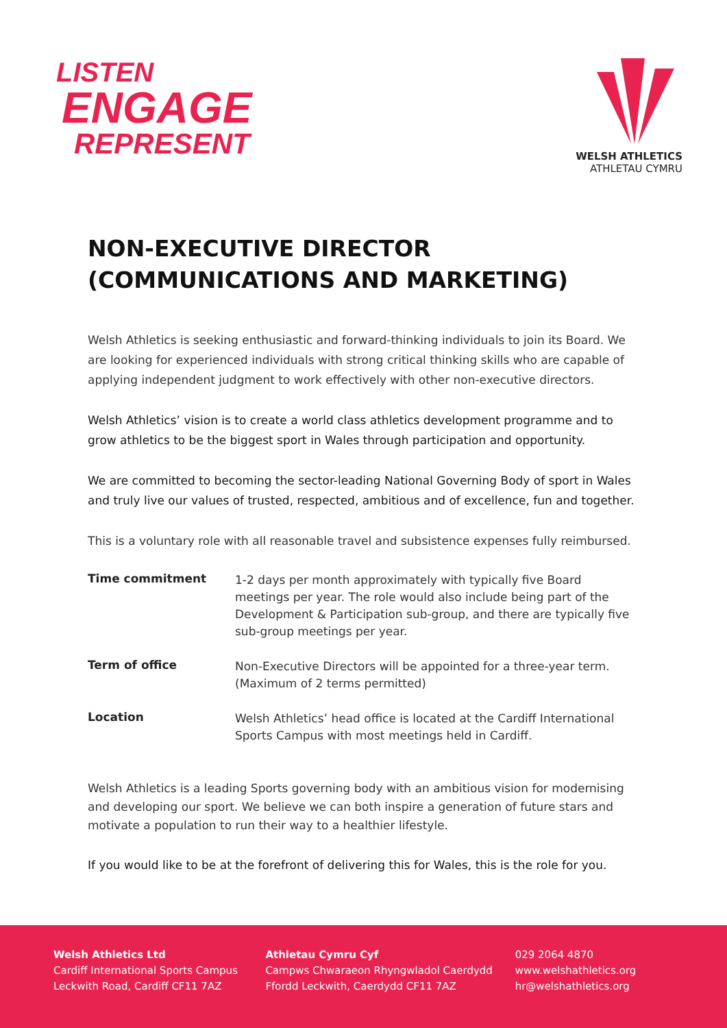LISTEN
ENGAGE
REPRESENT
WELSH ATHLETICS
ATHLETAU CYMRU
NON-EXECUTIVE DIRECTOR
(COMMUNICATIONS AND MARKETING)
Welsh Athletics is seeking enthusiastic and forward-thinking individuals to join its Board. We are looking for experienced individuals with strong critical thinking skills who are capable of applying independent judgment to work effectively with other non-executive directors.
Welsh Athletics’ vision is to create a world class athletics development programme and to grow athletics to be the biggest sport in Wales through participation and opportunity.
We are committed to becoming the sector-leading National Governing Body of sport in Wales and truly live our values of trusted, respected, ambitious and of excellence, fun and together.
This is a voluntary role with all reasonable travel and subsistence expenses fully reimbursed.
| Time commitment | 1-2 days per month approximately with typically five Board meetings per year. The role would also include being part of the Development & Participation sub-group, and there are typically five sub-group meetings per year. |
| Term of office | Non-Executive Directors will be appointed for a three-year term. (Maximum of 2 terms permitted) |
| Location | Welsh Athletics’ head office is located at the Cardiff International Sports Campus with most meetings held in Cardiff. |
Welsh Athletics is a leading Sports governing body with an ambitious vision for modernising and developing our sport. We believe we can both inspire a generation of future stars and motivate a population to run their way to a healthier lifestyle.
If you would like to be at the forefront of delivering this for Wales, this is the role for you.
Welsh Athletics Ltd
Cardiff International Sports Campus
Leckwith Road, Cardiff CF11 7AZ
Athletau Cymru Cyf
Campws Chwaraeon Rhyngwladol Caerdydd
Ffordd Leckwith, Caerdydd CF11 7AZ
029 2064 4870
www.welshathletics.org
hr@welshathletics.org